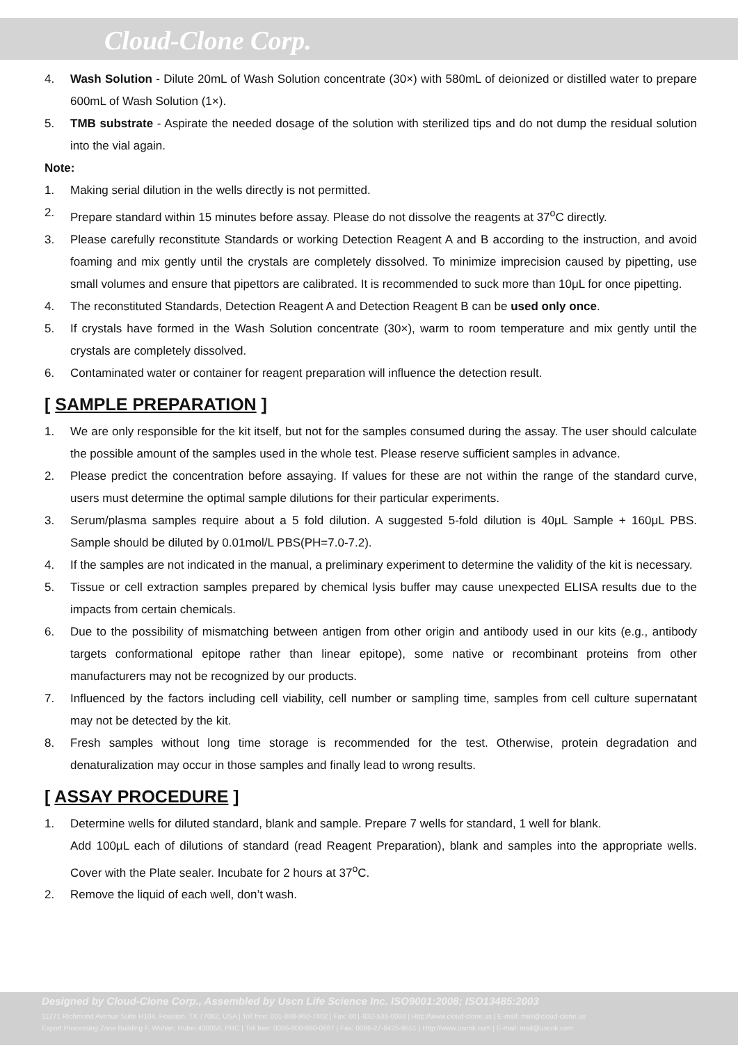Cloud-Clone Corp.
4. Wash Solution - Dilute 20mL of Wash Solution concentrate (30×) with 580mL of deionized or distilled water to prepare 600mL of Wash Solution (1×).
5. TMB substrate - Aspirate the needed dosage of the solution with sterilized tips and do not dump the residual solution into the vial again.
Note:
1. Making serial dilution in the wells directly is not permitted.
2. Prepare standard within 15 minutes before assay. Please do not dissolve the reagents at 37<sup>o</sup>C directly.
3. Please carefully reconstitute Standards or working Detection Reagent A and B according to the instruction, and avoid foaming and mix gently until the crystals are completely dissolved. To minimize imprecision caused by pipetting, use small volumes and ensure that pipettors are calibrated. It is recommended to suck more than 10μL for once pipetting.
4. The reconstituted Standards, Detection Reagent A and Detection Reagent B can be used only once.
5. If crystals have formed in the Wash Solution concentrate (30×), warm to room temperature and mix gently until the crystals are completely dissolved.
6. Contaminated water or container for reagent preparation will influence the detection result.
[ SAMPLE PREPARATION ]
1. We are only responsible for the kit itself, but not for the samples consumed during the assay. The user should calculate the possible amount of the samples used in the whole test. Please reserve sufficient samples in advance.
2. Please predict the concentration before assaying. If values for these are not within the range of the standard curve, users must determine the optimal sample dilutions for their particular experiments.
3. Serum/plasma samples require about a 5 fold dilution. A suggested 5-fold dilution is 40μL Sample + 160μL PBS. Sample should be diluted by 0.01mol/L PBS(PH=7.0-7.2).
4. If the samples are not indicated in the manual, a preliminary experiment to determine the validity of the kit is necessary.
5. Tissue or cell extraction samples prepared by chemical lysis buffer may cause unexpected ELISA results due to the impacts from certain chemicals.
6. Due to the possibility of mismatching between antigen from other origin and antibody used in our kits (e.g., antibody targets conformational epitope rather than linear epitope), some native or recombinant proteins from other manufacturers may not be recognized by our products.
7. Influenced by the factors including cell viability, cell number or sampling time, samples from cell culture supernatant may not be detected by the kit.
8. Fresh samples without long time storage is recommended for the test. Otherwise, protein degradation and denaturalization may occur in those samples and finally lead to wrong results.
[ ASSAY PROCEDURE ]
1. Determine wells for diluted standard, blank and sample. Prepare 7 wells for standard, 1 well for blank.
Add 100μL each of dilutions of standard (read Reagent Preparation), blank and samples into the appropriate wells. Cover with the Plate sealer. Incubate for 2 hours at 37<sup>o</sup>C.
2. Remove the liquid of each well, don’t wash.
Designed by Cloud-Clone Corp., Assembled by Uscn Life Science Inc. ISO9001:2008; ISO13485:2003
11271 Richmond Avenue Suite H104, Houston, TX 77082, USA | Toll free: 001-888-960-7402 | Fax: 001-832-538-0088 | Http://www.cloud-clone.us | E-mail: mail@cloud-clone.us
Export Processing Zone Building F, Wuhan, Hubei 430056, PRC | Toll free: 0086-800-880-0687 | Fax: 0086-27-8425-9551 | Http://www.uscnk.com | E-mail: mail@uscnk.com